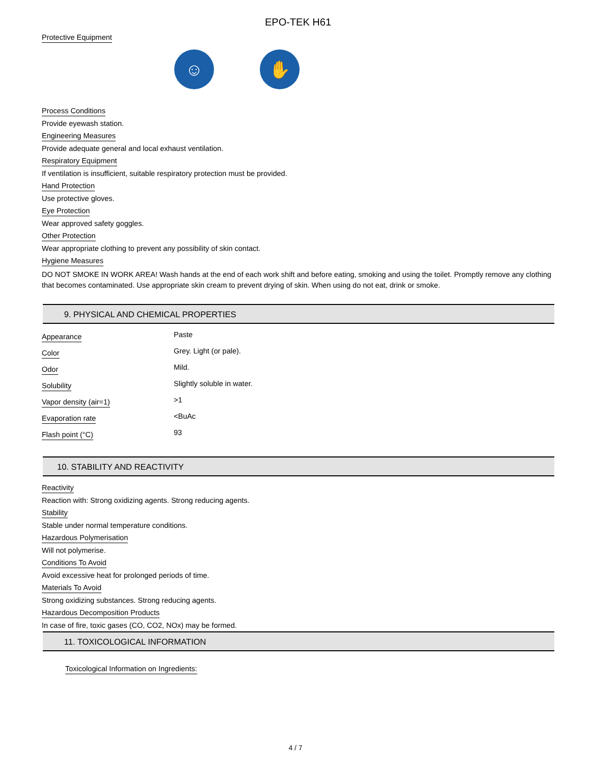EPO-TEK H61
Protective Equipment
☺ ✋
Process Conditions
Provide eyewash station.
Engineering Measures
Provide adequate general and local exhaust ventilation.
Respiratory Equipment
If ventilation is insufficient, suitable respiratory protection must be provided.
Hand Protection
Use protective gloves.
Eye Protection
Wear approved safety goggles.
Other Protection
Wear appropriate clothing to prevent any possibility of skin contact.
Hygiene Measures
DO NOT SMOKE IN WORK AREA! Wash hands at the end of each work shift and before eating, smoking and using the toilet. Promptly remove any clothing that becomes contaminated. Use appropriate skin cream to prevent drying of skin. When using do not eat, drink or smoke.
9. PHYSICAL AND CHEMICAL PROPERTIES
| Appearance | Paste |
| Color | Grey. Light (or pale). |
| Odor | Mild. |
| Solubility | Slightly soluble in water. |
| Vapor density (air=1) | >1 |
| Evaporation rate | <BuAc |
| Flash point (°C) | 93 |
10. STABILITY AND REACTIVITY
Reactivity
Reaction with: Strong oxidizing agents. Strong reducing agents.
Stability
Stable under normal temperature conditions.
Hazardous Polymerisation
Will not polymerise.
Conditions To Avoid
Avoid excessive heat for prolonged periods of time.
Materials To Avoid
Strong oxidizing substances. Strong reducing agents.
Hazardous Decomposition Products
In case of fire, toxic gases (CO, CO2, NOx) may be formed.
11. TOXICOLOGICAL INFORMATION
Toxicological Information on Ingredients:
4 / 7